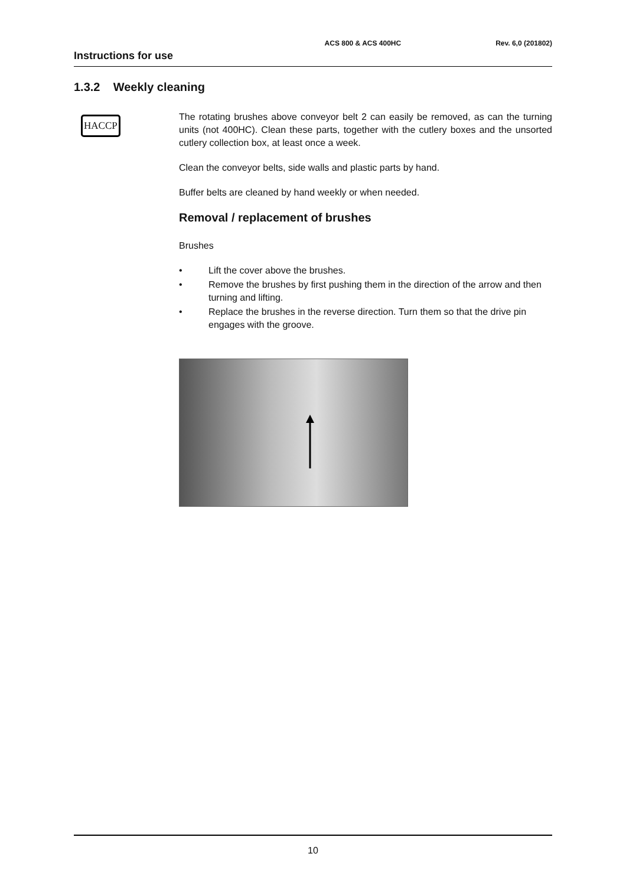ACS 800 & ACS 400HC Rev. 6,0 (201802)
Instructions for use
1.3.2 Weekly cleaning
HACCP
The rotating brushes above conveyor belt 2 can easily be removed, as can the turning units (not 400HC). Clean these parts, together with the cutlery boxes and the unsorted cutlery collection box, at least once a week.
Clean the conveyor belts, side walls and plastic parts by hand.
Buffer belts are cleaned by hand weekly or when needed.
Removal / replacement of brushes
Brushes
• Lift the cover above the brushes.
• Remove the brushes by first pushing them in the direction of the arrow and then turning and lifting.
• Replace the brushes in the reverse direction. Turn them so that the drive pin engages with the groove.
10